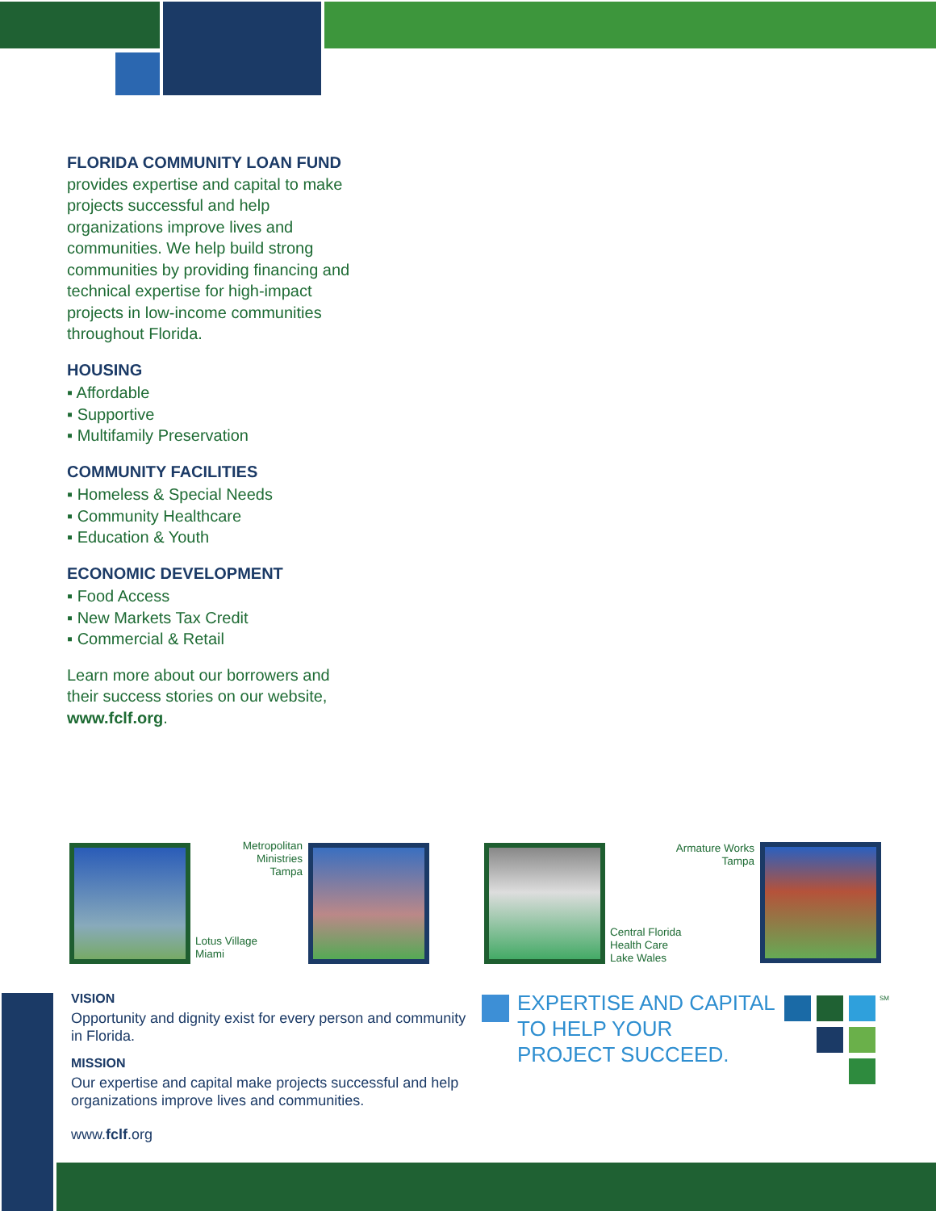FLORIDA COMMUNITY LOAN FUND provides expertise and capital to make projects successful and help organizations improve lives and communities. We help build strong communities by providing financing and technical expertise for high-impact projects in low-income communities throughout Florida.
HOUSING
▪ Affordable
▪ Supportive
▪ Multifamily Preservation
COMMUNITY FACILITIES
▪ Homeless & Special Needs
▪ Community Healthcare
▪ Education & Youth
ECONOMIC DEVELOPMENT
▪ Food Access
▪ New Markets Tax Credit
▪ Commercial & Retail
Learn more about our borrowers and their success stories on our website, www.fclf.org.
Lotus Village
Miami
Metropolitan Ministries
Tampa
Central Florida
Health Care
Lake Wales
Armature Works
Tampa
VISION
Opportunity and dignity exist for every person and community in Florida.
MISSION
Our expertise and capital make projects successful and help organizations improve lives and communities.
www.fclf.org
EXPERTISE AND CAPITAL
TO HELP YOUR
PROJECT SUCCEED.
SM